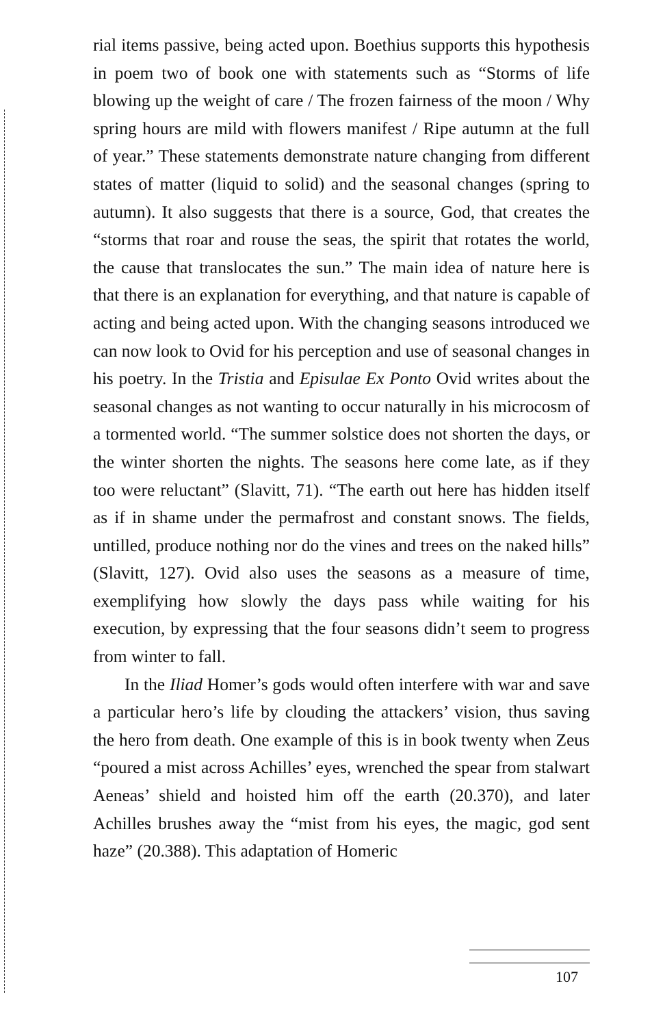rial items passive, being acted upon. Boethius supports this hypothesis in poem two of book one with statements such as “Storms of life blowing up the weight of care / The frozen fairness of the moon / Why spring hours are mild with flowers manifest / Ripe autumn at the full of year.” These statements demonstrate nature changing from different states of matter (liquid to solid) and the seasonal changes (spring to autumn). It also suggests that there is a source, God, that creates the “storms that roar and rouse the seas, the spirit that rotates the world, the cause that translocates the sun.” The main idea of nature here is that there is an explanation for everything, and that nature is capable of acting and being acted upon. With the changing seasons introduced we can now look to Ovid for his perception and use of seasonal changes in his poetry. In the Tristia and Episulae Ex Ponto Ovid writes about the seasonal changes as not wanting to occur naturally in his microcosm of a tormented world. “The summer solstice does not shorten the days, or the winter shorten the nights. The seasons here come late, as if they too were reluctant” (Slavitt, 71). “The earth out here has hidden itself as if in shame under the permafrost and constant snows. The fields, untilled, produce nothing nor do the vines and trees on the naked hills” (Slavitt, 127). Ovid also uses the seasons as a measure of time, exemplifying how slowly the days pass while waiting for his execution, by expressing that the four seasons didn’t seem to progress from winter to fall.
In the Iliad Homer’s gods would often interfere with war and save a particular hero’s life by clouding the attackers’ vision, thus saving the hero from death. One example of this is in book twenty when Zeus “poured a mist across Achilles’ eyes, wrenched the spear from stalwart Aeneas’ shield and hoisted him off the earth (20.370), and later Achilles brushes away the “mist from his eyes, the magic, god sent haze” (20.388). This adaptation of Homeric
107